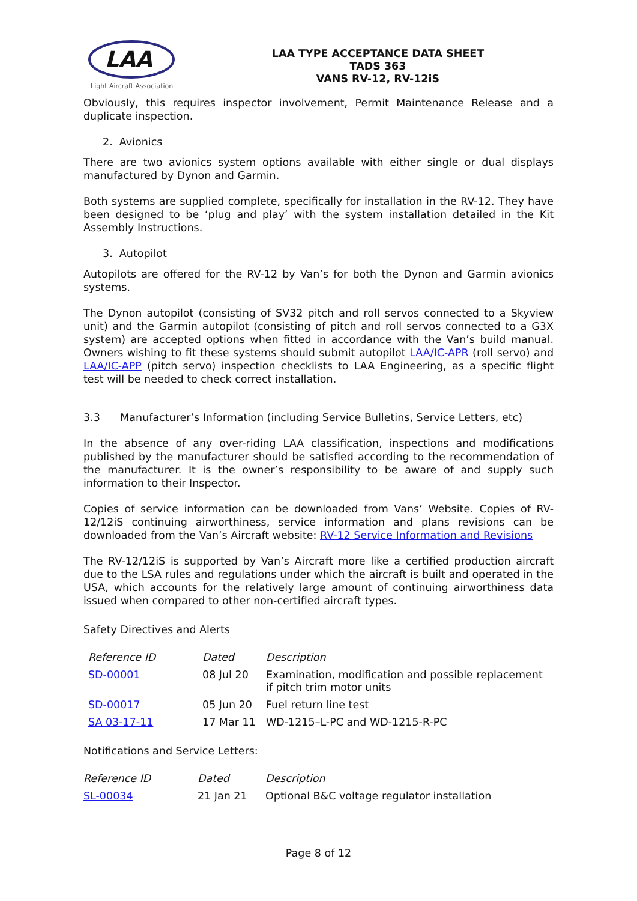LAA
Light Aircraft Association
LAA TYPE ACCEPTANCE DATA SHEET
TADS 363
VANS RV-12, RV-12iS
Obviously, this requires inspector involvement, Permit Maintenance Release and a duplicate inspection.
2. Avionics
There are two avionics system options available with either single or dual displays manufactured by Dynon and Garmin.
Both systems are supplied complete, specifically for installation in the RV-12. They have been designed to be ‘plug and play’ with the system installation detailed in the Kit Assembly Instructions.
3. Autopilot
Autopilots are offered for the RV-12 by Van’s for both the Dynon and Garmin avionics systems.
The Dynon autopilot (consisting of SV32 pitch and roll servos connected to a Skyview unit) and the Garmin autopilot (consisting of pitch and roll servos connected to a G3X system) are accepted options when fitted in accordance with the Van’s build manual. Owners wishing to fit these systems should submit autopilot LAA/IC-APR (roll servo) and LAA/IC-APP (pitch servo) inspection checklists to LAA Engineering, as a specific flight test will be needed to check correct installation.
3.3 Manufacturer’s Information (including Service Bulletins, Service Letters, etc)
In the absence of any over-riding LAA classification, inspections and modifications published by the manufacturer should be satisfied according to the recommendation of the manufacturer. It is the owner’s responsibility to be aware of and supply such information to their Inspector.
Copies of service information can be downloaded from Vans’ Website. Copies of RV-12/12iS continuing airworthiness, service information and plans revisions can be downloaded from the Van’s Aircraft website: RV-12 Service Information and Revisions
The RV-12/12iS is supported by Van’s Aircraft more like a certified production aircraft due to the LSA rules and regulations under which the aircraft is built and operated in the USA, which accounts for the relatively large amount of continuing airworthiness data issued when compared to other non-certified aircraft types.
Safety Directives and Alerts
| Reference ID | Dated | Description |
| --- | --- | --- |
| SD-00001 | 08 Jul 20 | Examination, modification and possible replacement if pitch trim motor units |
| SD-00017 | 05 Jun 20 | Fuel return line test |
| SA 03-17-11 | 17 Mar 11 | WD-1215–L-PC and WD-1215-R-PC |
Notifications and Service Letters:
| Reference ID | Dated | Description |
| --- | --- | --- |
| SL-00034 | 21 Jan 21 | Optional B&C voltage regulator installation |
Page 8 of 12